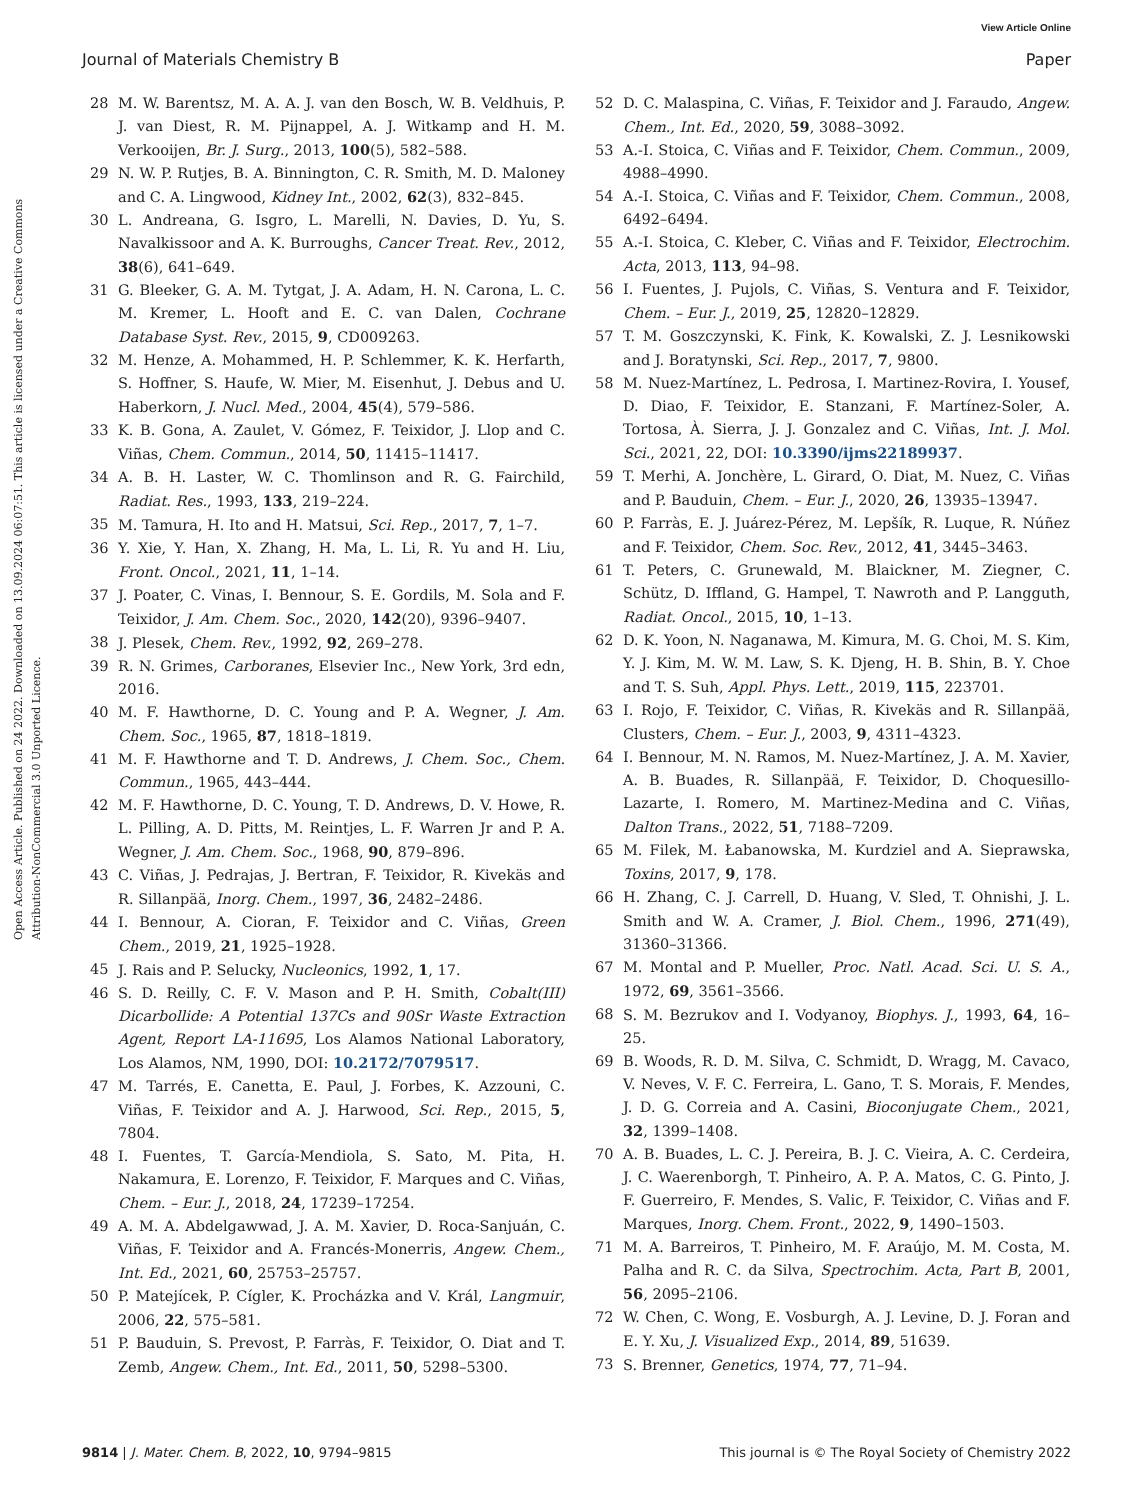View Article Online
Journal of Materials Chemistry B Paper
Open Access Article. Published on 24 2022. Downloaded on 13.09.2024 06:07:51. This article is licensed under a Creative Commons Attribution-NonCommercial 3.0 Unported Licence.
28 M. W. Barentsz, M. A. A. J. van den Bosch, W. B. Veldhuis, P. J. van Diest, R. M. Pijnappel, A. J. Witkamp and H. M. Verkooijen, Br. J. Surg., 2013, 100(5), 582–588.
29 N. W. P. Rutjes, B. A. Binnington, C. R. Smith, M. D. Maloney and C. A. Lingwood, Kidney Int., 2002, 62(3), 832–845.
30 L. Andreana, G. Isgro, L. Marelli, N. Davies, D. Yu, S. Navalkissoor and A. K. Burroughs, Cancer Treat. Rev., 2012, 38(6), 641–649.
31 G. Bleeker, G. A. M. Tytgat, J. A. Adam, H. N. Carona, L. C. M. Kremer, L. Hooft and E. C. van Dalen, Cochrane Database Syst. Rev., 2015, 9, CD009263.
32 M. Henze, A. Mohammed, H. P. Schlemmer, K. K. Herfarth, S. Hoffner, S. Haufe, W. Mier, M. Eisenhut, J. Debus and U. Haberkorn, J. Nucl. Med., 2004, 45(4), 579–586.
33 K. B. Gona, A. Zaulet, V. Gómez, F. Teixidor, J. Llop and C. Viñas, Chem. Commun., 2014, 50, 11415–11417.
34 A. B. H. Laster, W. C. Thomlinson and R. G. Fairchild, Radiat. Res., 1993, 133, 219–224.
35 M. Tamura, H. Ito and H. Matsui, Sci. Rep., 2017, 7, 1–7.
36 Y. Xie, Y. Han, X. Zhang, H. Ma, L. Li, R. Yu and H. Liu, Front. Oncol., 2021, 11, 1–14.
37 J. Poater, C. Vinas, I. Bennour, S. E. Gordils, M. Sola and F. Teixidor, J. Am. Chem. Soc., 2020, 142(20), 9396–9407.
38 J. Plesek, Chem. Rev., 1992, 92, 269–278.
39 R. N. Grimes, Carboranes, Elsevier Inc., New York, 3rd edn, 2016.
40 M. F. Hawthorne, D. C. Young and P. A. Wegner, J. Am. Chem. Soc., 1965, 87, 1818–1819.
41 M. F. Hawthorne and T. D. Andrews, J. Chem. Soc., Chem. Commun., 1965, 443–444.
42 M. F. Hawthorne, D. C. Young, T. D. Andrews, D. V. Howe, R. L. Pilling, A. D. Pitts, M. Reintjes, L. F. Warren Jr and P. A. Wegner, J. Am. Chem. Soc., 1968, 90, 879–896.
43 C. Viñas, J. Pedrajas, J. Bertran, F. Teixidor, R. Kivekäs and R. Sillanpää, Inorg. Chem., 1997, 36, 2482–2486.
44 I. Bennour, A. Cioran, F. Teixidor and C. Viñas, Green Chem., 2019, 21, 1925–1928.
45 J. Rais and P. Selucky, Nucleonics, 1992, 1, 17.
46 S. D. Reilly, C. F. V. Mason and P. H. Smith, Cobalt(III) Dicarbollide: A Potential 137Cs and 90Sr Waste Extraction Agent, Report LA-11695, Los Alamos National Laboratory, Los Alamos, NM, 1990, DOI: 10.2172/7079517.
47 M. Tarrés, E. Canetta, E. Paul, J. Forbes, K. Azzouni, C. Viñas, F. Teixidor and A. J. Harwood, Sci. Rep., 2015, 5, 7804.
48 I. Fuentes, T. García-Mendiola, S. Sato, M. Pita, H. Nakamura, E. Lorenzo, F. Teixidor, F. Marques and C. Viñas, Chem. – Eur. J., 2018, 24, 17239–17254.
49 A. M. A. Abdelgawwad, J. A. M. Xavier, D. Roca-Sanjuán, C. Viñas, F. Teixidor and A. Francés-Monerris, Angew. Chem., Int. Ed., 2021, 60, 25753–25757.
50 P. Matejícek, P. Cígler, K. Procházka and V. Král, Langmuir, 2006, 22, 575–581.
51 P. Bauduin, S. Prevost, P. Farràs, F. Teixidor, O. Diat and T. Zemb, Angew. Chem., Int. Ed., 2011, 50, 5298–5300.
52 D. C. Malaspina, C. Viñas, F. Teixidor and J. Faraudo, Angew. Chem., Int. Ed., 2020, 59, 3088–3092.
53 A.-I. Stoica, C. Viñas and F. Teixidor, Chem. Commun., 2009, 4988–4990.
54 A.-I. Stoica, C. Viñas and F. Teixidor, Chem. Commun., 2008, 6492–6494.
55 A.-I. Stoica, C. Kleber, C. Viñas and F. Teixidor, Electrochim. Acta, 2013, 113, 94–98.
56 I. Fuentes, J. Pujols, C. Viñas, S. Ventura and F. Teixidor, Chem. – Eur. J., 2019, 25, 12820–12829.
57 T. M. Goszczynski, K. Fink, K. Kowalski, Z. J. Lesnikowski and J. Boratynski, Sci. Rep., 2017, 7, 9800.
58 M. Nuez-Martínez, L. Pedrosa, I. Martinez-Rovira, I. Yousef, D. Diao, F. Teixidor, E. Stanzani, F. Martínez-Soler, A. Tortosa, À. Sierra, J. J. Gonzalez and C. Viñas, Int. J. Mol. Sci., 2021, 22, DOI: 10.3390/ijms22189937.
59 T. Merhi, A. Jonchère, L. Girard, O. Diat, M. Nuez, C. Viñas and P. Bauduin, Chem. – Eur. J., 2020, 26, 13935–13947.
60 P. Farràs, E. J. Juárez-Pérez, M. Lepšík, R. Luque, R. Núñez and F. Teixidor, Chem. Soc. Rev., 2012, 41, 3445–3463.
61 T. Peters, C. Grunewald, M. Blaickner, M. Ziegner, C. Schütz, D. Iffland, G. Hampel, T. Nawroth and P. Langguth, Radiat. Oncol., 2015, 10, 1–13.
62 D. K. Yoon, N. Naganawa, M. Kimura, M. G. Choi, M. S. Kim, Y. J. Kim, M. W. M. Law, S. K. Djeng, H. B. Shin, B. Y. Choe and T. S. Suh, Appl. Phys. Lett., 2019, 115, 223701.
63 I. Rojo, F. Teixidor, C. Viñas, R. Kivekäs and R. Sillanpää, Clusters, Chem. – Eur. J., 2003, 9, 4311–4323.
64 I. Bennour, M. N. Ramos, M. Nuez-Martínez, J. A. M. Xavier, A. B. Buades, R. Sillanpää, F. Teixidor, D. Choquesillo-Lazarte, I. Romero, M. Martinez-Medina and C. Viñas, Dalton Trans., 2022, 51, 7188–7209.
65 M. Filek, M. Łabanowska, M. Kurdziel and A. Sieprawska, Toxins, 2017, 9, 178.
66 H. Zhang, C. J. Carrell, D. Huang, V. Sled, T. Ohnishi, J. L. Smith and W. A. Cramer, J. Biol. Chem., 1996, 271(49), 31360–31366.
67 M. Montal and P. Mueller, Proc. Natl. Acad. Sci. U. S. A., 1972, 69, 3561–3566.
68 S. M. Bezrukov and I. Vodyanoy, Biophys. J., 1993, 64, 16–25.
69 B. Woods, R. D. M. Silva, C. Schmidt, D. Wragg, M. Cavaco, V. Neves, V. F. C. Ferreira, L. Gano, T. S. Morais, F. Mendes, J. D. G. Correia and A. Casini, Bioconjugate Chem., 2021, 32, 1399–1408.
70 A. B. Buades, L. C. J. Pereira, B. J. C. Vieira, A. C. Cerdeira, J. C. Waerenborgh, T. Pinheiro, A. P. A. Matos, C. G. Pinto, J. F. Guerreiro, F. Mendes, S. Valic, F. Teixidor, C. Viñas and F. Marques, Inorg. Chem. Front., 2022, 9, 1490–1503.
71 M. A. Barreiros, T. Pinheiro, M. F. Araújo, M. M. Costa, M. Palha and R. C. da Silva, Spectrochim. Acta, Part B, 2001, 56, 2095–2106.
72 W. Chen, C. Wong, E. Vosburgh, A. J. Levine, D. J. Foran and E. Y. Xu, J. Visualized Exp., 2014, 89, 51639.
73 S. Brenner, Genetics, 1974, 77, 71–94.
9814 | J. Mater. Chem. B, 2022, 10, 9794–9815 This journal is © The Royal Society of Chemistry 2022